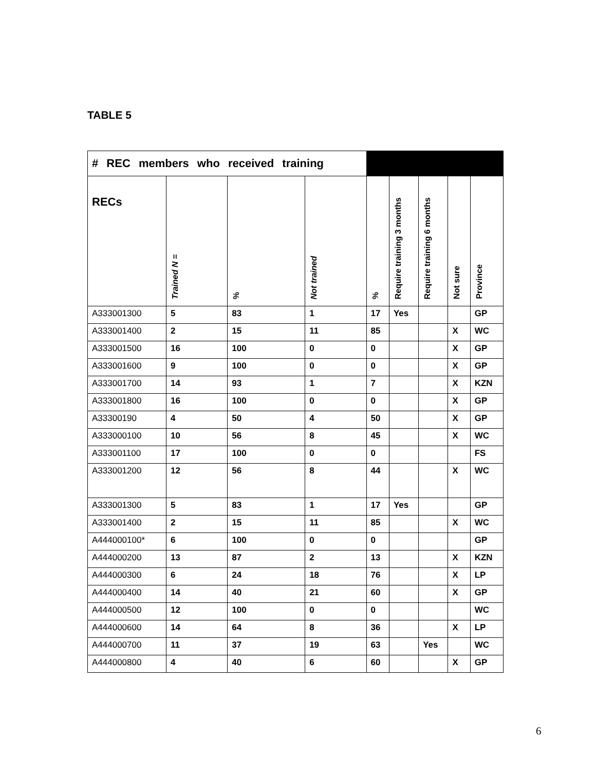TABLE 5
| # REC members who received training | | | | | | | | |
| --- | --- | --- | --- | --- | --- | --- | --- | --- |
| RECs | Trained N = | % | Not trained | % | Require training 3 months | Require training 6 months | Not sure | Province |
| A333001300 | 5 | 83 | 1 | 17 | Yes | | | GP |
| A333001400 | 2 | 15 | 11 | 85 | | | X | WC |
| A333001500 | 16 | 100 | 0 | 0 | | | X | GP |
| A333001600 | 9 | 100 | 0 | 0 | | | X | GP |
| A333001700 | 14 | 93 | 1 | 7 | | | X | KZN |
| A333001800 | 16 | 100 | 0 | 0 | | | X | GP |
| A33300190 | 4 | 50 | 4 | 50 | | | X | GP |
| A333000100 | 10 | 56 | 8 | 45 | | | X | WC |
| A333001100 | 17 | 100 | 0 | 0 | | | | FS |
| A333001200 | 12 | 56 | 8 | 44 | | | X | WC |
| A333001300 | 5 | 83 | 1 | 17 | Yes | | | GP |
| A333001400 | 2 | 15 | 11 | 85 | | | X | WC |
| A444000100* | 6 | 100 | 0 | 0 | | | | GP |
| A444000200 | 13 | 87 | 2 | 13 | | | X | KZN |
| A444000300 | 6 | 24 | 18 | 76 | | | X | LP |
| A444000400 | 14 | 40 | 21 | 60 | | | X | GP |
| A444000500 | 12 | 100 | 0 | 0 | | | | WC |
| A444000600 | 14 | 64 | 8 | 36 | | | X | LP |
| A444000700 | 11 | 37 | 19 | 63 | | Yes | | WC |
| A444000800 | 4 | 40 | 6 | 60 | | | X | GP |
6